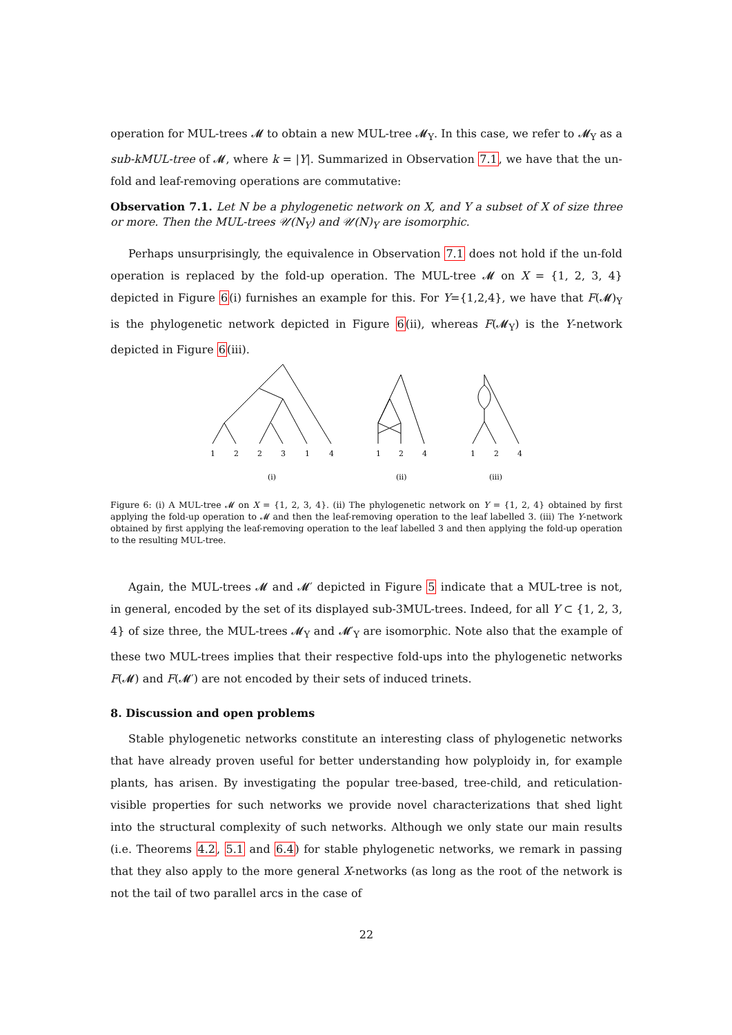operation for MUL-trees 𝓜 to obtain a new MUL-tree 𝓜<sub>Y</sub>. In this case, we refer to 𝓜<sub>Y</sub> as a sub-kMUL-tree of 𝓜, where k = |Y|. Summarized in Observation 7.1, we have that the un-fold and leaf-removing operations are commutative:
Observation 7.1. Let N be a phylogenetic network on X, and Y a subset of X of size three or more. Then the MUL-trees 𝒰(N<sub>Y</sub>) and 𝒰(N)<sub>Y</sub> are isomorphic.
Perhaps unsurprisingly, the equivalence in Observation 7.1 does not hold if the un-fold operation is replaced by the fold-up operation. The MUL-tree 𝓜 on X = {1, 2, 3, 4} depicted in Figure 6(i) furnishes an example for this. For Y={1,2,4}, we have that F(𝓜)<sub>Y</sub> is the phylogenetic network depicted in Figure 6(ii), whereas F(𝓜<sub>Y</sub>) is the Y-network depicted in Figure 6(iii).
1
2
2
3
1
4
1
2
4
1
2
4
(i)
(ii)
(iii)
Figure 6: (i) A MUL-tree 𝓜 on X = {1, 2, 3, 4}. (ii) The phylogenetic network on Y = {1, 2, 4} obtained by first applying the fold-up operation to 𝓜 and then the leaf-removing operation to the leaf labelled 3. (iii) The Y-network obtained by first applying the leaf-removing operation to the leaf labelled 3 and then applying the fold-up operation to the resulting MUL-tree.
Again, the MUL-trees 𝓜 and 𝓜′ depicted in Figure 5 indicate that a MUL-tree is not, in general, encoded by the set of its displayed sub-3MUL-trees. Indeed, for all Y ⊂ {1, 2, 3, 4} of size three, the MUL-trees 𝓜<sub>Y</sub> and 𝓜′<sub>Y</sub> are isomorphic. Note also that the example of these two MUL-trees implies that their respective fold-ups into the phylogenetic networks F(𝓜) and F(𝓜′) are not encoded by their sets of induced trinets.
8. Discussion and open problems
Stable phylogenetic networks constitute an interesting class of phylogenetic networks that have already proven useful for better understanding how polyploidy in, for example plants, has arisen. By investigating the popular tree-based, tree-child, and reticulation-visible properties for such networks we provide novel characterizations that shed light into the structural complexity of such networks. Although we only state our main results (i.e. Theorems 4.2, 5.1 and 6.4) for stable phylogenetic networks, we remark in passing that they also apply to the more general X-networks (as long as the root of the network is not the tail of two parallel arcs in the case of
22